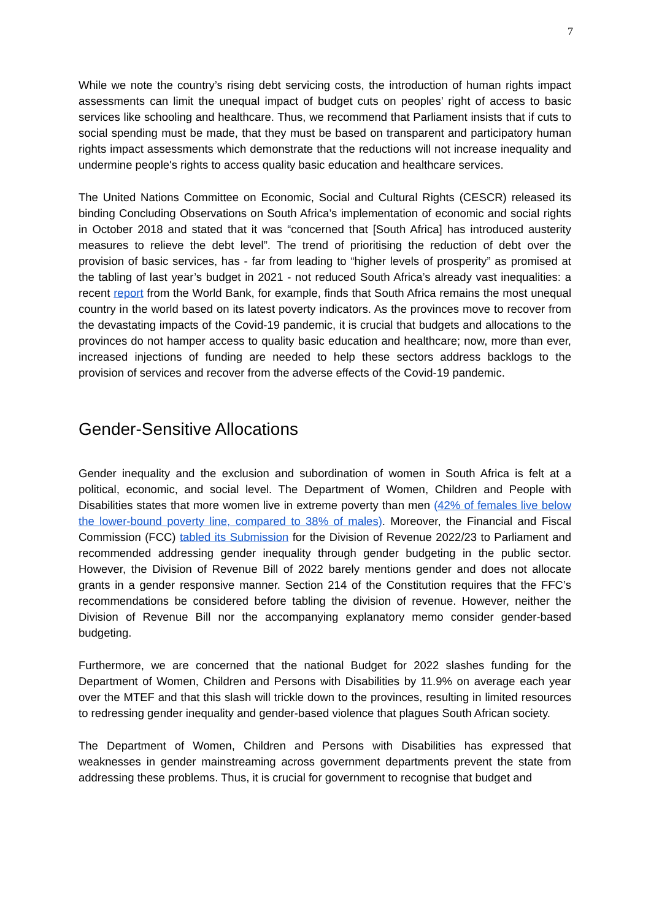7
While we note the country’s rising debt servicing costs, the introduction of human rights impact assessments can limit the unequal impact of budget cuts on peoples’ right of access to basic services like schooling and healthcare. Thus, we recommend that Parliament insists that if cuts to social spending must be made, that they must be based on transparent and participatory human rights impact assessments which demonstrate that the reductions will not increase inequality and undermine people's rights to access quality basic education and healthcare services.
The United Nations Committee on Economic, Social and Cultural Rights (CESCR) released its binding Concluding Observations on South Africa’s implementation of economic and social rights in October 2018 and stated that it was “concerned that [South Africa] has introduced austerity measures to relieve the debt level”. The trend of prioritising the reduction of debt over the provision of basic services, has - far from leading to “higher levels of prosperity” as promised at the tabling of last year’s budget in 2021 - not reduced South Africa’s already vast inequalities: a recent report from the World Bank, for example, finds that South Africa remains the most unequal country in the world based on its latest poverty indicators. As the provinces move to recover from the devastating impacts of the Covid-19 pandemic, it is crucial that budgets and allocations to the provinces do not hamper access to quality basic education and healthcare; now, more than ever, increased injections of funding are needed to help these sectors address backlogs to the provision of services and recover from the adverse effects of the Covid-19 pandemic.
Gender-Sensitive Allocations
Gender inequality and the exclusion and subordination of women in South Africa is felt at a political, economic, and social level. The Department of Women, Children and People with Disabilities states that more women live in extreme poverty than men (42% of females live below the lower-bound poverty line, compared to 38% of males). Moreover, the Financial and Fiscal Commission (FCC) tabled its Submission for the Division of Revenue 2022/23 to Parliament and recommended addressing gender inequality through gender budgeting in the public sector. However, the Division of Revenue Bill of 2022 barely mentions gender and does not allocate grants in a gender responsive manner. Section 214 of the Constitution requires that the FFC’s recommendations be considered before tabling the division of revenue. However, neither the Division of Revenue Bill nor the accompanying explanatory memo consider gender-based budgeting.
Furthermore, we are concerned that the national Budget for 2022 slashes funding for the Department of Women, Children and Persons with Disabilities by 11.9% on average each year over the MTEF and that this slash will trickle down to the provinces, resulting in limited resources to redressing gender inequality and gender-based violence that plagues South African society.
The Department of Women, Children and Persons with Disabilities has expressed that weaknesses in gender mainstreaming across government departments prevent the state from addressing these problems. Thus, it is crucial for government to recognise that budget and